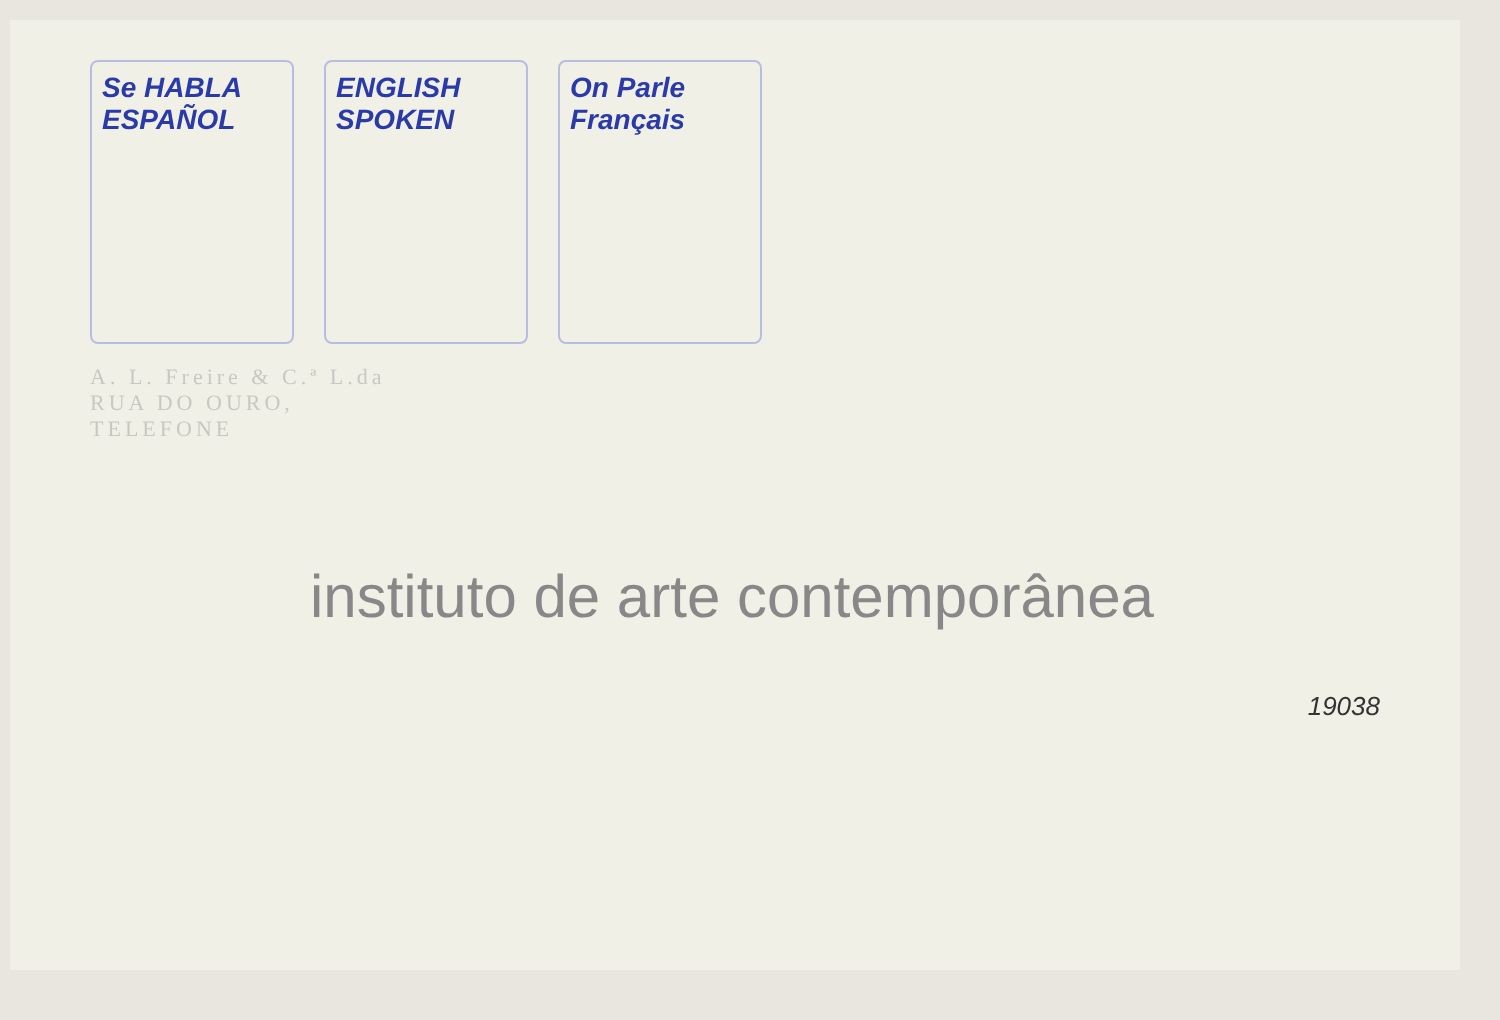Se HABLA ESPAÑOL
ENGLISH SPOKEN
On Parle Français
A. L. Freire & C.ª L.da
RUA DO OURO,
TELEFONE
instituto de arte contemporânea
19038